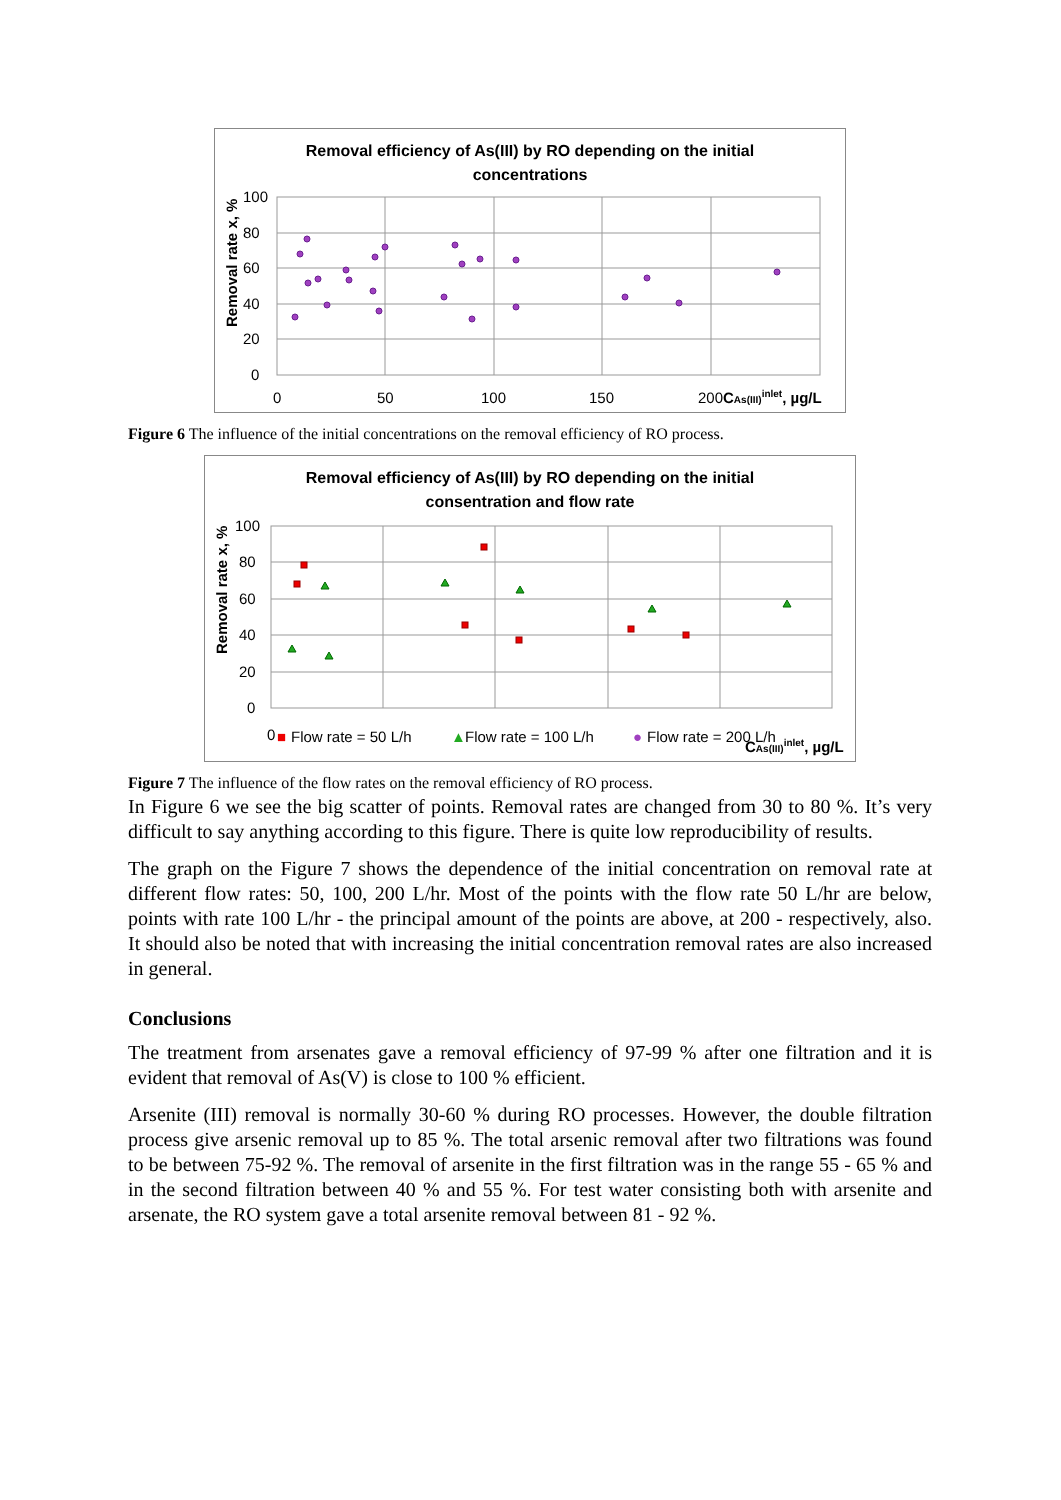Removal efficiency of As(III) by RO depending on the initial
concentrations
Removal rate x, %
100
80
60
40
20
0
0
50
100
150
200
CAs(III)inlet, µg/L
Figure 6 The influence of the initial concentrations on the removal efficiency of RO process.
Removal efficiency of As(III) by RO depending on the initial
consentration and flow rate
Removal rate x, %
100
80
60
40
20
0
0
■
Flow rate = 50 L/h
▲
Flow rate = 100 L/h
●
Flow rate = 200 L/h
CAs(III)inlet, µg/L
Figure 7 The influence of the flow rates on the removal efficiency of RO process.
In Figure 6 we see the big scatter of points. Removal rates are changed from 30 to 80 %. It’s very difficult to say anything according to this figure. There is quite low reproducibility of results.
The graph on the Figure 7 shows the dependence of the initial concentration on removal rate at different flow rates: 50, 100, 200 L/hr. Most of the points with the flow rate 50 L/hr are below, points with rate 100 L/hr - the principal amount of the points are above, at 200 - respectively, also. It should also be noted that with increasing the initial concentration removal rates are also increased in general.
Conclusions
The treatment from arsenates gave a removal efficiency of 97-99 % after one filtration and it is evident that removal of As(V) is close to 100 % efficient.
Arsenite (III) removal is normally 30-60 % during RO processes. However, the double filtration process give arsenic removal up to 85 %. The total arsenic removal after two filtrations was found to be between 75-92 %. The removal of arsenite in the first filtration was in the range 55 - 65 % and in the second filtration between 40 % and 55 %. For test water consisting both with arsenite and arsenate, the RO system gave a total arsenite removal between 81 - 92 %.